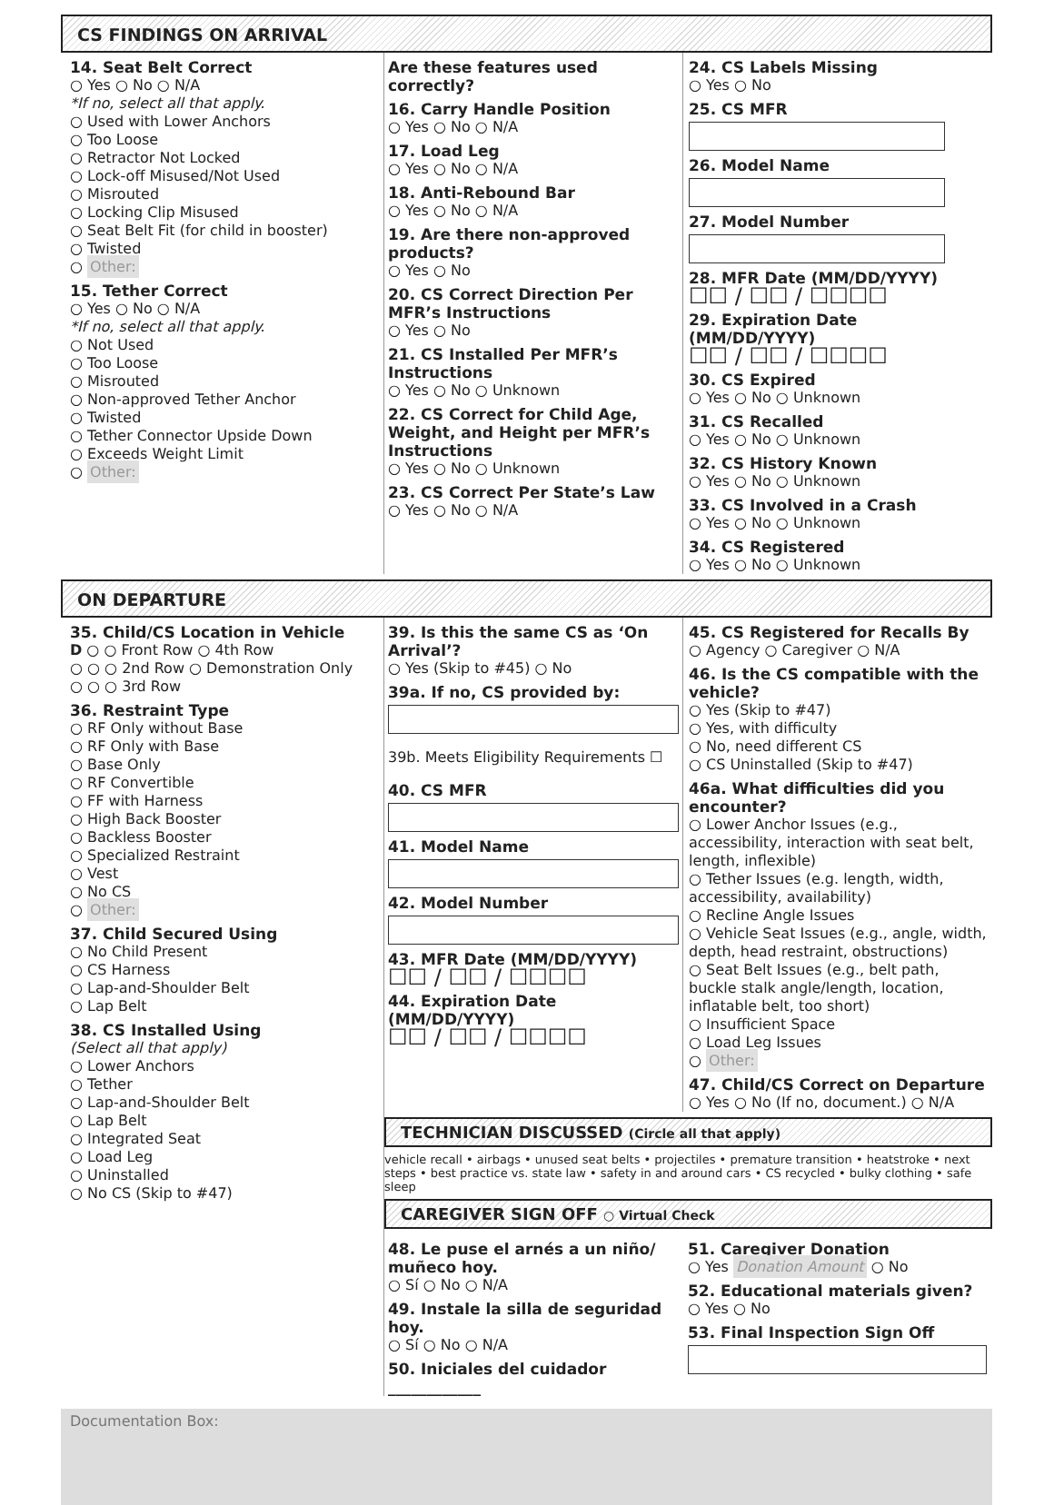CS FINDINGS ON ARRIVAL
14. Seat Belt Correct
○ Yes ○ No ○ N/A
*If no, select all that apply.
○ Used with Lower Anchors
○ Too Loose
○ Retractor Not Locked
○ Lock-off Misused/Not Used
○ Misrouted
○ Locking Clip Misused
○ Seat Belt Fit (for child in booster)
○ Twisted
○ Other:
15. Tether Correct
○ Yes ○ No ○ N/A
*If no, select all that apply.
○ Not Used
○ Too Loose
○ Misrouted
○ Non-approved Tether Anchor
○ Twisted
○ Tether Connector Upside Down
○ Exceeds Weight Limit
○ Other:
Are these features used correctly?
16. Carry Handle Position
○ Yes ○ No ○ N/A
17. Load Leg
○ Yes ○ No ○ N/A
18. Anti-Rebound Bar
○ Yes ○ No ○ N/A
19. Are there non-approved products?
○ Yes ○ No
20. CS Correct Direction Per MFR’s Instructions
○ Yes ○ No
21. CS Installed Per MFR’s Instructions
○ Yes ○ No ○ Unknown
22. CS Correct for Child Age, Weight, and Height per MFR’s Instructions
○ Yes ○ No ○ Unknown
23. CS Correct Per State’s Law
○ Yes ○ No ○ N/A
24. CS Labels Missing
○ Yes ○ No
25. CS MFR
26. Model Name
27. Model Number
28. MFR Date (MM/DD/YYYY)
☐☐ / ☐☐ / ☐☐☐☐
29. Expiration Date (MM/DD/YYYY)
☐☐ / ☐☐ / ☐☐☐☐
30. CS Expired
○ Yes ○ No ○ Unknown
31. CS Recalled
○ Yes ○ No ○ Unknown
32. CS History Known
○ Yes ○ No ○ Unknown
33. CS Involved in a Crash
○ Yes ○ No ○ Unknown
34. CS Registered
○ Yes ○ No ○ Unknown
ON DEPARTURE
35. Child/CS Location in Vehicle
D ○ ○ Front Row ○ 4th Row
○ ○ ○ 2nd Row ○ Demonstration Only
○ ○ ○ 3rd Row
36. Restraint Type
○ RF Only without Base
○ RF Only with Base
○ Base Only
○ RF Convertible
○ FF with Harness
○ High Back Booster
○ Backless Booster
○ Specialized Restraint
○ Vest
○ No CS
○ Other:
37. Child Secured Using
○ No Child Present
○ CS Harness
○ Lap-and-Shoulder Belt
○ Lap Belt
38. CS Installed Using
(Select all that apply)
○ Lower Anchors
○ Tether
○ Lap-and-Shoulder Belt
○ Lap Belt
○ Integrated Seat
○ Load Leg
○ Uninstalled
○ No CS (Skip to #47)
39. Is this the same CS as ‘On Arrival’?
○ Yes (Skip to #45) ○ No
39a. If no, CS provided by:
39b. Meets Eligibility Requirements ☐
40. CS MFR
41. Model Name
42. Model Number
43. MFR Date (MM/DD/YYYY)
☐☐ / ☐☐ / ☐☐☐☐
44. Expiration Date (MM/DD/YYYY)
☐☐ / ☐☐ / ☐☐☐☐
45. CS Registered for Recalls By
○ Agency ○ Caregiver ○ N/A
46. Is the CS compatible with the vehicle?
○ Yes (Skip to #47)
○ Yes, with difficulty
○ No, need different CS
○ CS Uninstalled (Skip to #47)
46a. What difficulties did you encounter?
○ Lower Anchor Issues (e.g., accessibility, interaction with seat belt, length, inflexible)
○ Tether Issues (e.g. length, width, accessibility, availability)
○ Recline Angle Issues
○ Vehicle Seat Issues (e.g., angle, width, depth, head restraint, obstructions)
○ Seat Belt Issues (e.g., belt path, buckle stalk angle/length, location, inflatable belt, too short)
○ Insufficient Space
○ Load Leg Issues
○ Other:
47. Child/CS Correct on Departure
○ Yes ○ No (If no, document.) ○ N/A
TECHNICIAN DISCUSSED (Circle all that apply)
vehicle recall • airbags • unused seat belts • projectiles • premature transition • heatstroke • next steps • best practice vs. state law • safety in and around cars • CS recycled • bulky clothing • safe sleep
CAREGIVER SIGN OFF ○ Virtual Check
48. Le puse el arnés a un niño/ muñeco hoy.
○ Sí ○ No ○ N/A
49. Instale la silla de seguridad hoy.
○ Sí ○ No ○ N/A
50. Iniciales del cuidador ____________
51. Caregiver Donation
○ Yes Donation Amount ○ No
52. Educational materials given?
○ Yes ○ No
53. Final Inspection Sign Off
Documentation Box: